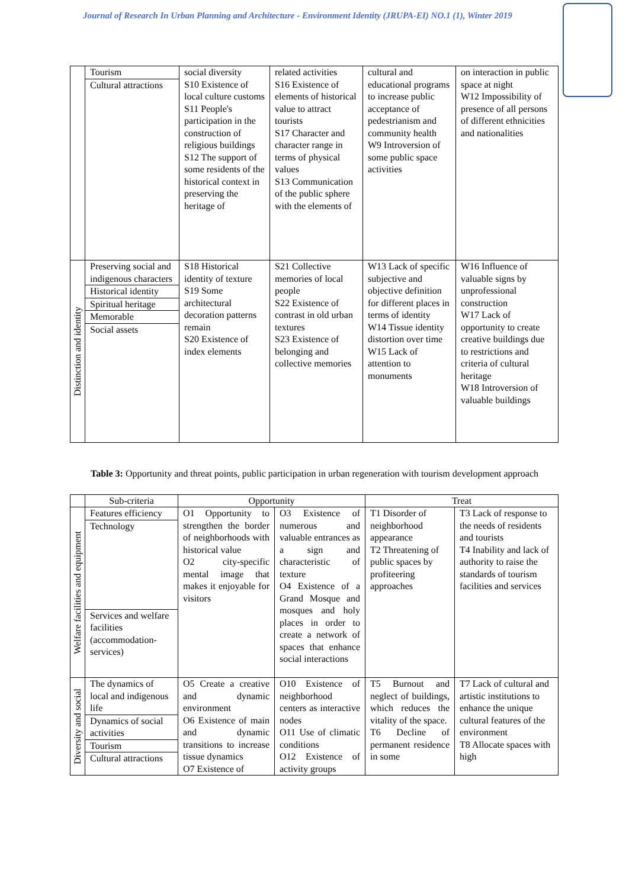Journal of Research In Urban Planning and Architecture - Environment Identity (JRUPA-EI) NO.1 (1), Winter 2019
| | Tourism Cultural attractions | social diversity S10 Existence of local culture customs S11 People's participation in the construction of religious buildings S12 The support of some residents of the historical context in preserving the heritage of | related activities S16 Existence of elements of historical value to attract tourists S17 Character and character range in terms of physical values S13 Communication of the public sphere with the elements of | cultural and educational programs to increase public acceptance of pedestrianism and community health W9 Introversion of some public space activities | on interaction in public space at night W12 Impossibility of presence of all persons of different ethnicities and nationalities |
| Distinction and identity | Preserving social and indigenous characters Historical identity Spiritual heritage Memorable Social assets | S18 Historical identity of texture S19 Some architectural decoration patterns remain S20 Existence of index elements | S21 Collective memories of local people S22 Existence of contrast in old urban textures S23 Existence of belonging and collective memories | W13 Lack of specific subjective and objective definition for different places in terms of identity W14 Tissue identity distortion over time W15 Lack of attention to monuments | W16 Influence of valuable signs by unprofessional construction W17 Lack of opportunity to create creative buildings due to restrictions and criteria of cultural heritage W18 Introversion of valuable buildings |
Table 3: Opportunity and threat points, public participation in urban regeneration with tourism development approach
| | Sub-criteria | Opportunity | | Treat | |
| --- | --- | --- | --- | --- | --- |
| Welfare facilities and equipment | Features efficiency Technology Services and welfare facilities (accommodation-services) | O1 Opportunity to strengthen the border of neighborhoods with historical value O2 city-specific mental image that makes it enjoyable for visitors | O3 Existence of numerous and valuable entrances as a sign and characteristic of texture O4 Existence of a Grand Mosque and mosques and holy places in order to create a network of spaces that enhance social interactions | T1 Disorder of neighborhood appearance T2 Threatening of public spaces by profiteering approaches | T3 Lack of response to the needs of residents and tourists T4 Inability and lack of authority to raise the standards of tourism facilities and services |
| Diversity and social | The dynamics of local and indigenous life Dynamics of social activities Tourism Cultural attractions | O5 Create a creative and dynamic environment O6 Existence of main and dynamic transitions to increase tissue dynamics O7 Existence of | O10 Existence of neighborhood centers as interactive nodes O11 Use of climatic conditions O12 Existence of activity groups | T5 Burnout and neglect of buildings, which reduces the vitality of the space. T6 Decline of permanent residence in some | T7 Lack of cultural and artistic institutions to enhance the unique cultural features of the environment T8 Allocate spaces with high |